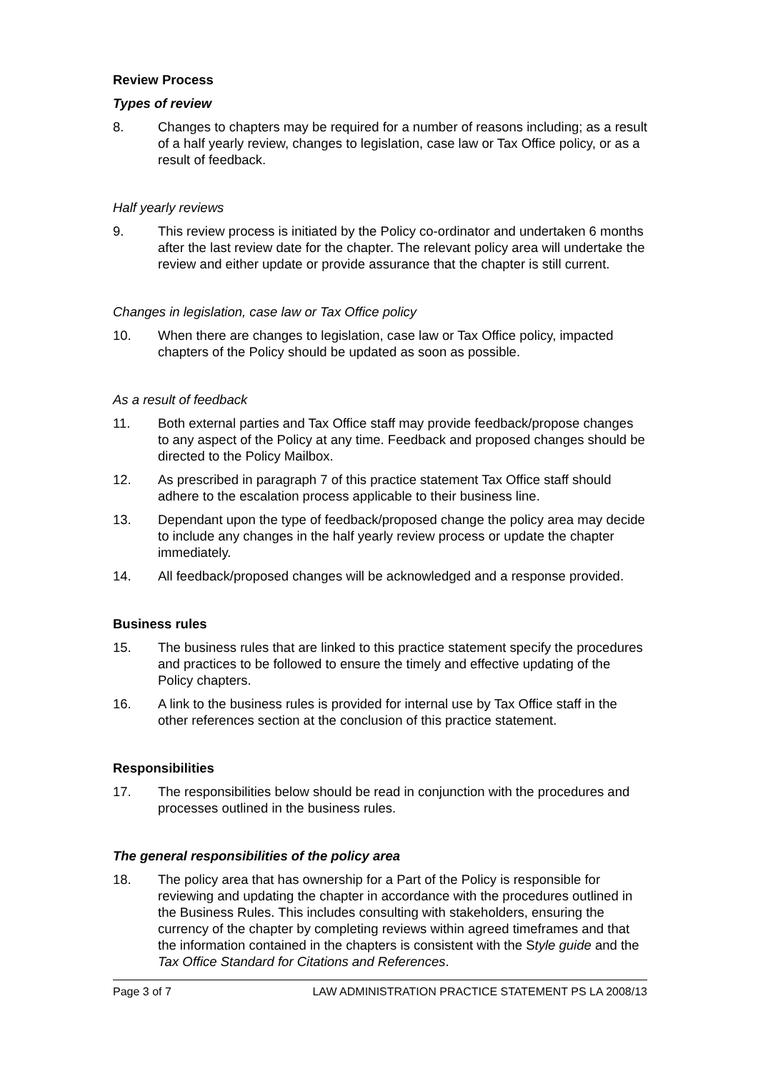Review Process
Types of review
8. Changes to chapters may be required for a number of reasons including; as a result of a half yearly review, changes to legislation, case law or Tax Office policy, or as a result of feedback.
Half yearly reviews
9. This review process is initiated by the Policy co-ordinator and undertaken 6 months after the last review date for the chapter. The relevant policy area will undertake the review and either update or provide assurance that the chapter is still current.
Changes in legislation, case law or Tax Office policy
10. When there are changes to legislation, case law or Tax Office policy, impacted chapters of the Policy should be updated as soon as possible.
As a result of feedback
11. Both external parties and Tax Office staff may provide feedback/propose changes to any aspect of the Policy at any time. Feedback and proposed changes should be directed to the Policy Mailbox.
12. As prescribed in paragraph 7 of this practice statement Tax Office staff should adhere to the escalation process applicable to their business line.
13. Dependant upon the type of feedback/proposed change the policy area may decide to include any changes in the half yearly review process or update the chapter immediately.
14. All feedback/proposed changes will be acknowledged and a response provided.
Business rules
15. The business rules that are linked to this practice statement specify the procedures and practices to be followed to ensure the timely and effective updating of the Policy chapters.
16. A link to the business rules is provided for internal use by Tax Office staff in the other references section at the conclusion of this practice statement.
Responsibilities
17. The responsibilities below should be read in conjunction with the procedures and processes outlined in the business rules.
The general responsibilities of the policy area
18. The policy area that has ownership for a Part of the Policy is responsible for reviewing and updating the chapter in accordance with the procedures outlined in the Business Rules. This includes consulting with stakeholders, ensuring the currency of the chapter by completing reviews within agreed timeframes and that the information contained in the chapters is consistent with the Style guide and the Tax Office Standard for Citations and References.
Page 3 of 7 LAW ADMINISTRATION PRACTICE STATEMENT PS LA 2008/13